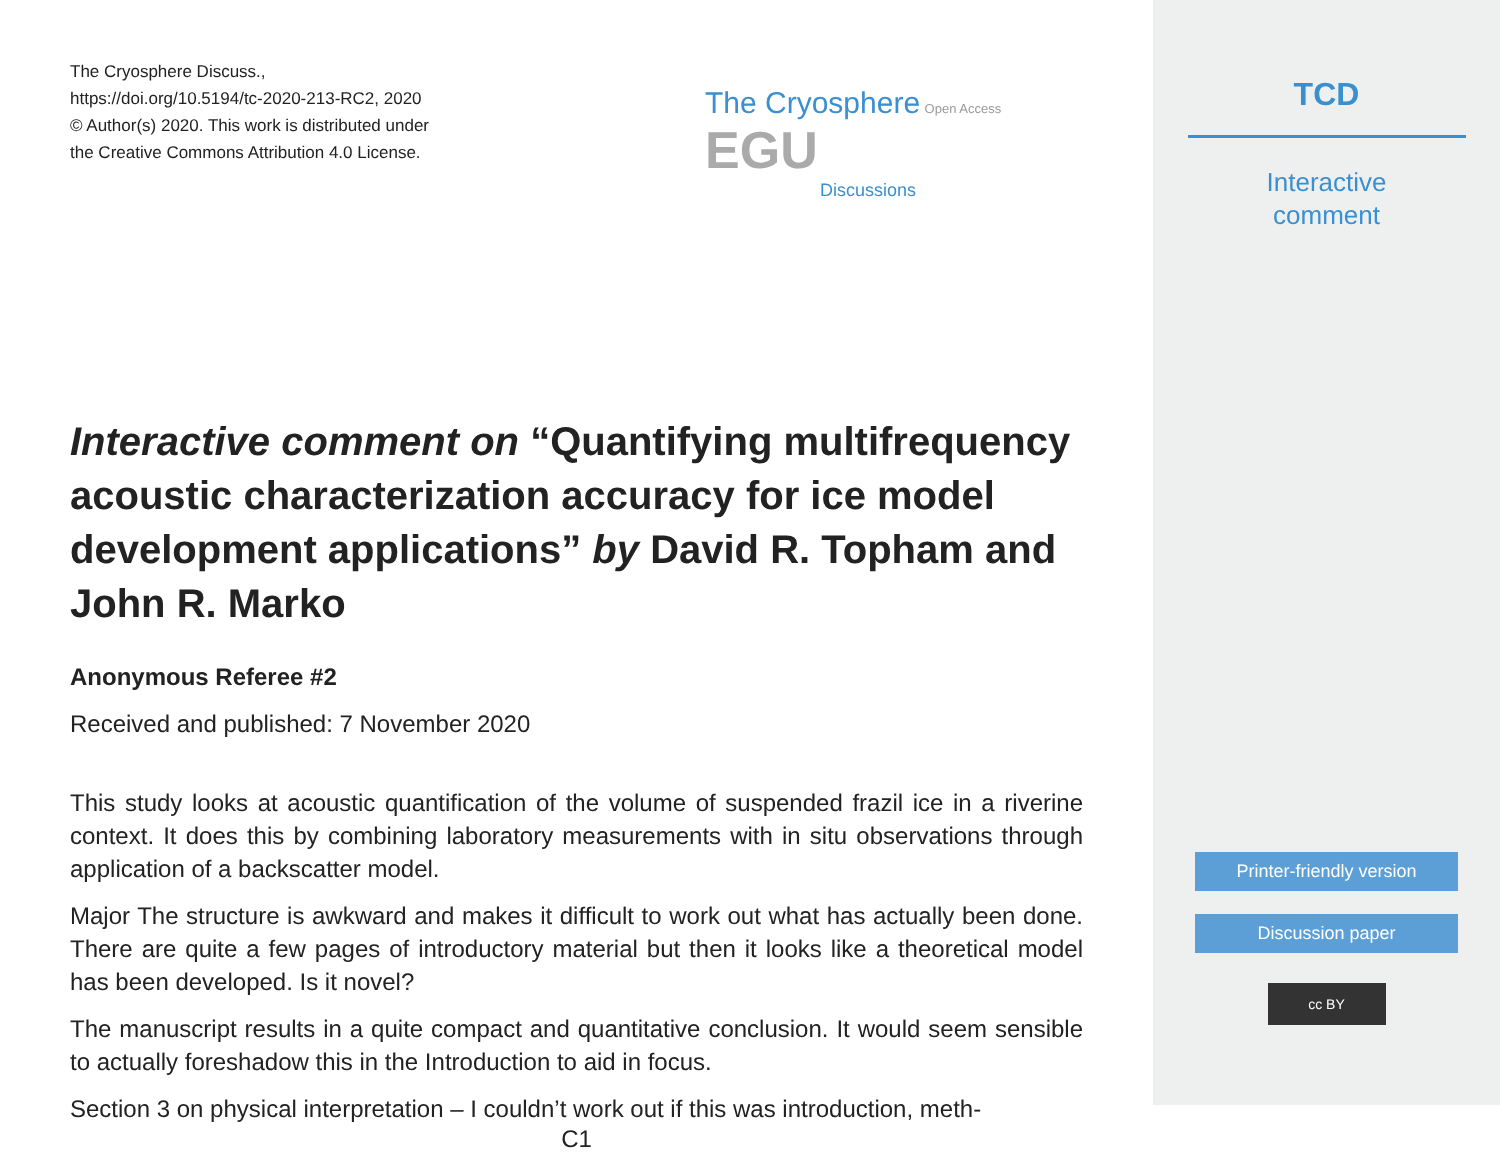The Cryosphere Discuss.,
https://doi.org/10.5194/tc-2020-213-RC2, 2020
© Author(s) 2020. This work is distributed under
the Creative Commons Attribution 4.0 License.
The Cryosphere Open Access EGU
Discussions
Interactive comment on “Quantifying multifrequency acoustic characterization accuracy for ice model development applications” by David R. Topham and John R. Marko
Anonymous Referee #2
Received and published: 7 November 2020
This study looks at acoustic quantification of the volume of suspended frazil ice in a riverine context. It does this by combining laboratory measurements with in situ observations through application of a backscatter model.
Major The structure is awkward and makes it difficult to work out what has actually been done. There are quite a few pages of introductory material but then it looks like a theoretical model has been developed. Is it novel?
The manuscript results in a quite compact and quantitative conclusion. It would seem sensible to actually foreshadow this in the Introduction to aid in focus.
Section 3 on physical interpretation – I couldn’t work out if this was introduction, meth-
C1
TCD
Interactive
comment
Printer-friendly version
Discussion paper
cc BY